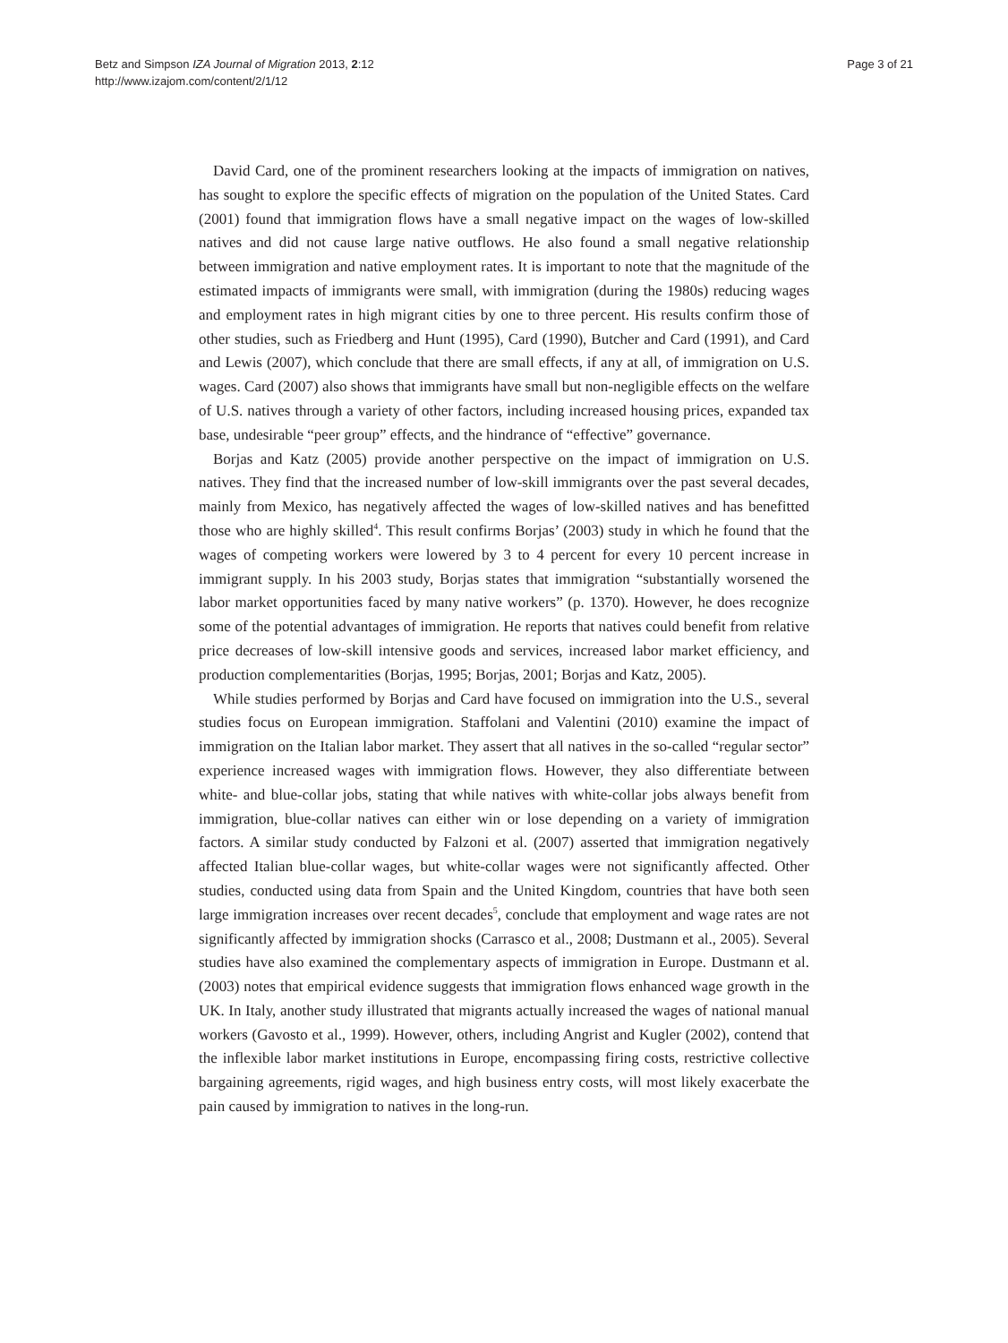Betz and Simpson IZA Journal of Migration 2013, 2:12
http://www.izajom.com/content/2/1/12
Page 3 of 21
David Card, one of the prominent researchers looking at the impacts of immigration on natives, has sought to explore the specific effects of migration on the population of the United States. Card (2001) found that immigration flows have a small negative impact on the wages of low-skilled natives and did not cause large native outflows. He also found a small negative relationship between immigration and native employment rates. It is important to note that the magnitude of the estimated impacts of immigrants were small, with immigration (during the 1980s) reducing wages and employment rates in high migrant cities by one to three percent. His results confirm those of other studies, such as Friedberg and Hunt (1995), Card (1990), Butcher and Card (1991), and Card and Lewis (2007), which conclude that there are small effects, if any at all, of immigration on U.S. wages. Card (2007) also shows that immigrants have small but non-negligible effects on the welfare of U.S. natives through a variety of other factors, including increased housing prices, expanded tax base, undesirable “peer group” effects, and the hindrance of “effective” governance.
Borjas and Katz (2005) provide another perspective on the impact of immigration on U.S. natives. They find that the increased number of low-skill immigrants over the past several decades, mainly from Mexico, has negatively affected the wages of low-skilled natives and has benefitted those who are highly skilled<sup>4</sup>. This result confirms Borjas’ (2003) study in which he found that the wages of competing workers were lowered by 3 to 4 percent for every 10 percent increase in immigrant supply. In his 2003 study, Borjas states that immigration “substantially worsened the labor market opportunities faced by many native workers” (p. 1370). However, he does recognize some of the potential advantages of immigration. He reports that natives could benefit from relative price decreases of low-skill intensive goods and services, increased labor market efficiency, and production complementarities (Borjas, 1995; Borjas, 2001; Borjas and Katz, 2005).
While studies performed by Borjas and Card have focused on immigration into the U.S., several studies focus on European immigration. Staffolani and Valentini (2010) examine the impact of immigration on the Italian labor market. They assert that all natives in the so-called “regular sector” experience increased wages with immigration flows. However, they also differentiate between white- and blue-collar jobs, stating that while natives with white-collar jobs always benefit from immigration, blue-collar natives can either win or lose depending on a variety of immigration factors. A similar study conducted by Falzoni et al. (2007) asserted that immigration negatively affected Italian blue-collar wages, but white-collar wages were not significantly affected. Other studies, conducted using data from Spain and the United Kingdom, countries that have both seen large immigration increases over recent decades<sup>5</sup>, conclude that employment and wage rates are not significantly affected by immigration shocks (Carrasco et al., 2008; Dustmann et al., 2005). Several studies have also examined the complementary aspects of immigration in Europe. Dustmann et al. (2003) notes that empirical evidence suggests that immigration flows enhanced wage growth in the UK. In Italy, another study illustrated that migrants actually increased the wages of national manual workers (Gavosto et al., 1999). However, others, including Angrist and Kugler (2002), contend that the inflexible labor market institutions in Europe, encompassing firing costs, restrictive collective bargaining agreements, rigid wages, and high business entry costs, will most likely exacerbate the pain caused by immigration to natives in the long-run.